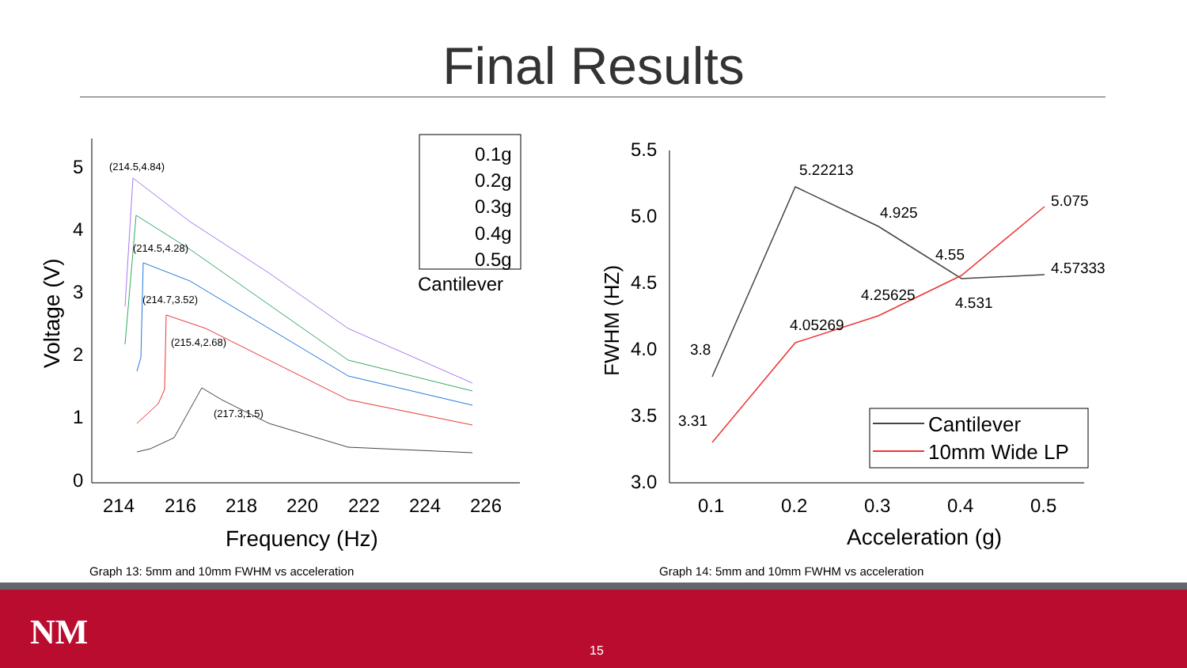Final Results
0
1
2
3
4
5
214
216
218
220
222
224
226
Frequency (Hz)
Voltage (V)
(214.5,4.84)
(214.5,4.28)
(214.7,3.52)
(215.4,2.68)
(217.3,1.5)
0.1g
0.2g
0.3g
0.4g
0.5g
Cantilever
Graph 13: 5mm and 10mm FWHM vs acceleration
3.0
3.5
4.0
4.5
5.0
5.5
0.1
0.2
0.3
0.4
0.5
Acceleration (g)
FWHM (HZ)
3.8
3.31
5.22213
4.05269
4.925
4.25625
4.55
4.531
5.075
4.57333
Cantilever
10mm Wide LP
Graph 14: 5mm and 10mm FWHM vs acceleration
NM 15